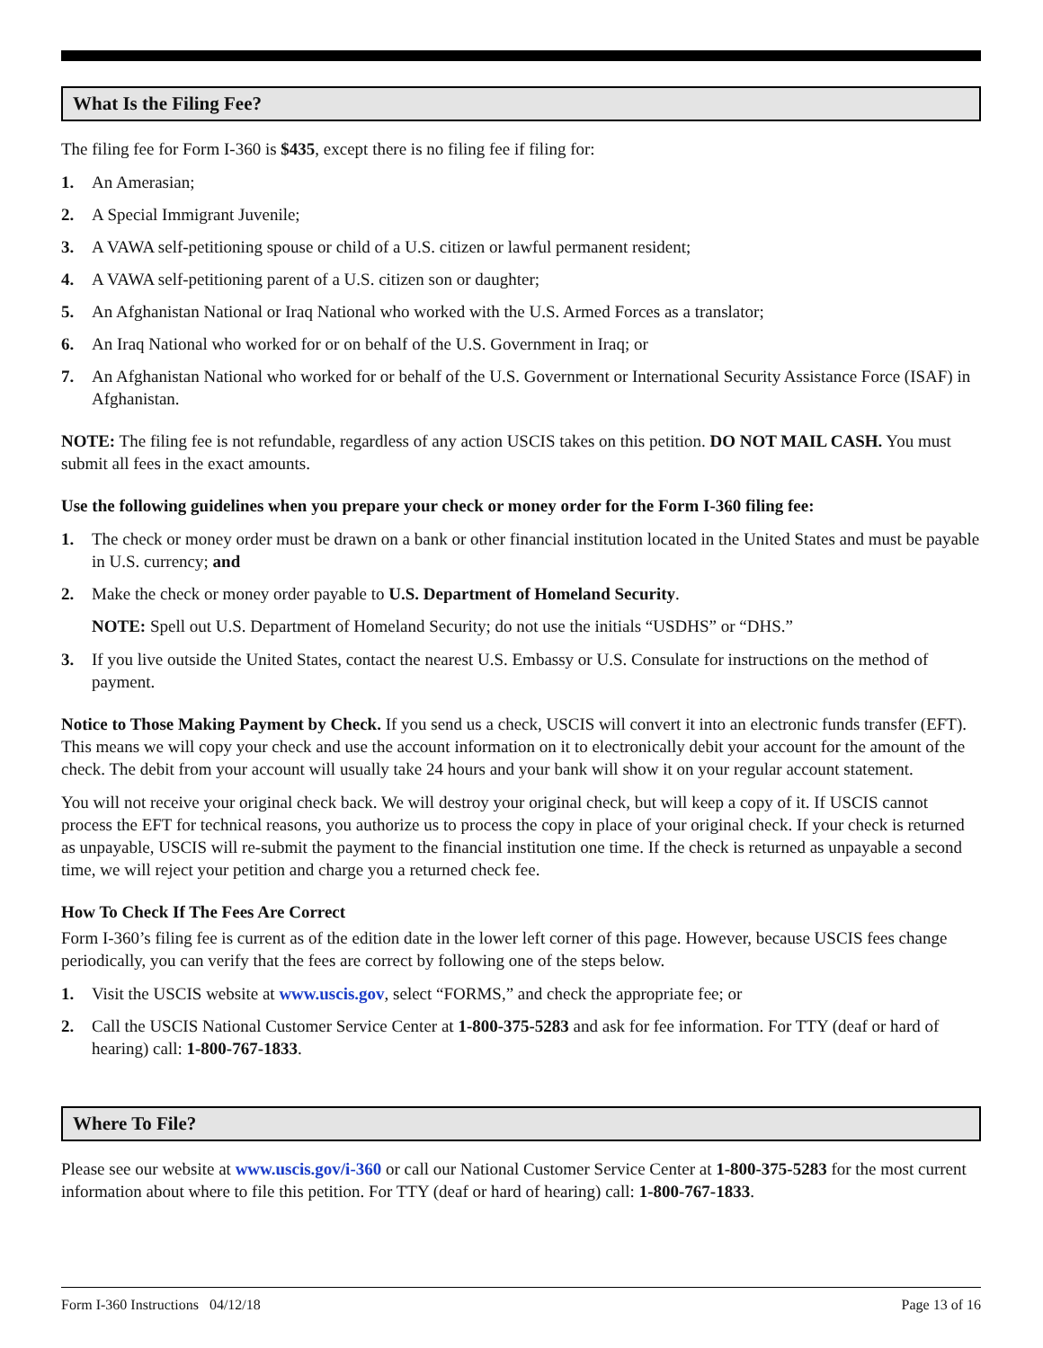What Is the Filing Fee?
The filing fee for Form I-360 is $435, except there is no filing fee if filing for:
1. An Amerasian;
2. A Special Immigrant Juvenile;
3. A VAWA self-petitioning spouse or child of a U.S. citizen or lawful permanent resident;
4. A VAWA self-petitioning parent of a U.S. citizen son or daughter;
5. An Afghanistan National or Iraq National who worked with the U.S. Armed Forces as a translator;
6. An Iraq National who worked for or on behalf of the U.S. Government in Iraq; or
7. An Afghanistan National who worked for or behalf of the U.S. Government or International Security Assistance Force (ISAF) in Afghanistan.
NOTE: The filing fee is not refundable, regardless of any action USCIS takes on this petition. DO NOT MAIL CASH. You must submit all fees in the exact amounts.
Use the following guidelines when you prepare your check or money order for the Form I-360 filing fee:
1. The check or money order must be drawn on a bank or other financial institution located in the United States and must be payable in U.S. currency; and
2. Make the check or money order payable to U.S. Department of Homeland Security.
NOTE: Spell out U.S. Department of Homeland Security; do not use the initials “USDHS” or “DHS.”
3. If you live outside the United States, contact the nearest U.S. Embassy or U.S. Consulate for instructions on the method of payment.
Notice to Those Making Payment by Check. If you send us a check, USCIS will convert it into an electronic funds transfer (EFT). This means we will copy your check and use the account information on it to electronically debit your account for the amount of the check. The debit from your account will usually take 24 hours and your bank will show it on your regular account statement.
You will not receive your original check back. We will destroy your original check, but will keep a copy of it. If USCIS cannot process the EFT for technical reasons, you authorize us to process the copy in place of your original check. If your check is returned as unpayable, USCIS will re-submit the payment to the financial institution one time. If the check is returned as unpayable a second time, we will reject your petition and charge you a returned check fee.
How To Check If The Fees Are Correct
Form I-360’s filing fee is current as of the edition date in the lower left corner of this page. However, because USCIS fees change periodically, you can verify that the fees are correct by following one of the steps below.
1. Visit the USCIS website at www.uscis.gov, select “FORMS,” and check the appropriate fee; or
2. Call the USCIS National Customer Service Center at 1-800-375-5283 and ask for fee information. For TTY (deaf or hard of hearing) call: 1-800-767-1833.
Where To File?
Please see our website at www.uscis.gov/i-360 or call our National Customer Service Center at 1-800-375-5283 for the most current information about where to file this petition. For TTY (deaf or hard of hearing) call: 1-800-767-1833.
Form I-360 Instructions 04/12/18 Page 13 of 16